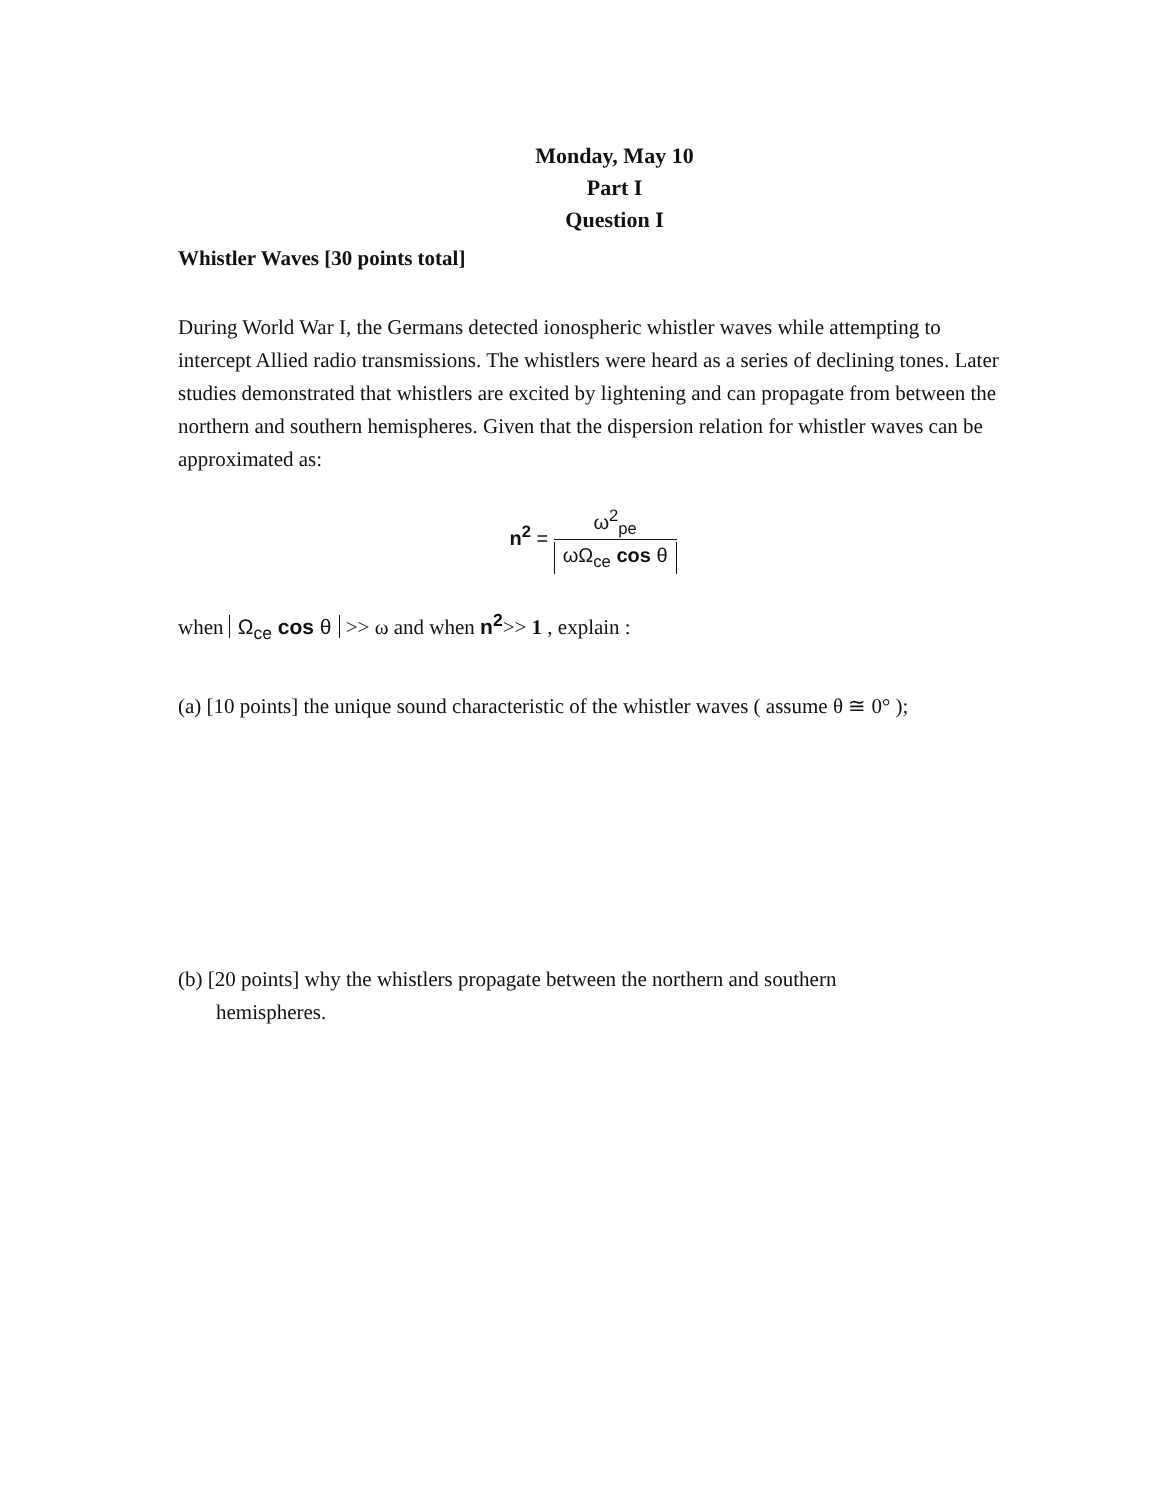Monday, May 10
Part I
Question I
Whistler Waves [30 points total]
During World War I, the Germans detected ionospheric whistler waves while attempting to intercept Allied radio transmissions. The whistlers were heard as a series of declining tones. Later studies demonstrated that whistlers are excited by lightening and can propagate from between the northern and southern hemispheres. Given that the dispersion relation for whistler waves can be approximated as:
n<sup>2</sup> =
ω<sup>2</sup><sub>pe</sub>
ωΩ<sub>ce</sub> cos θ
when Ω<sub>ce</sub> cos θ >> ω and when n<sup>2</sup>>> 1 , explain :
(a) [10 points] the unique sound characteristic of the whistler waves ( assume θ ≅ 0° );
(b) [20 points] why the whistlers propagate between the northern and southern
hemispheres.